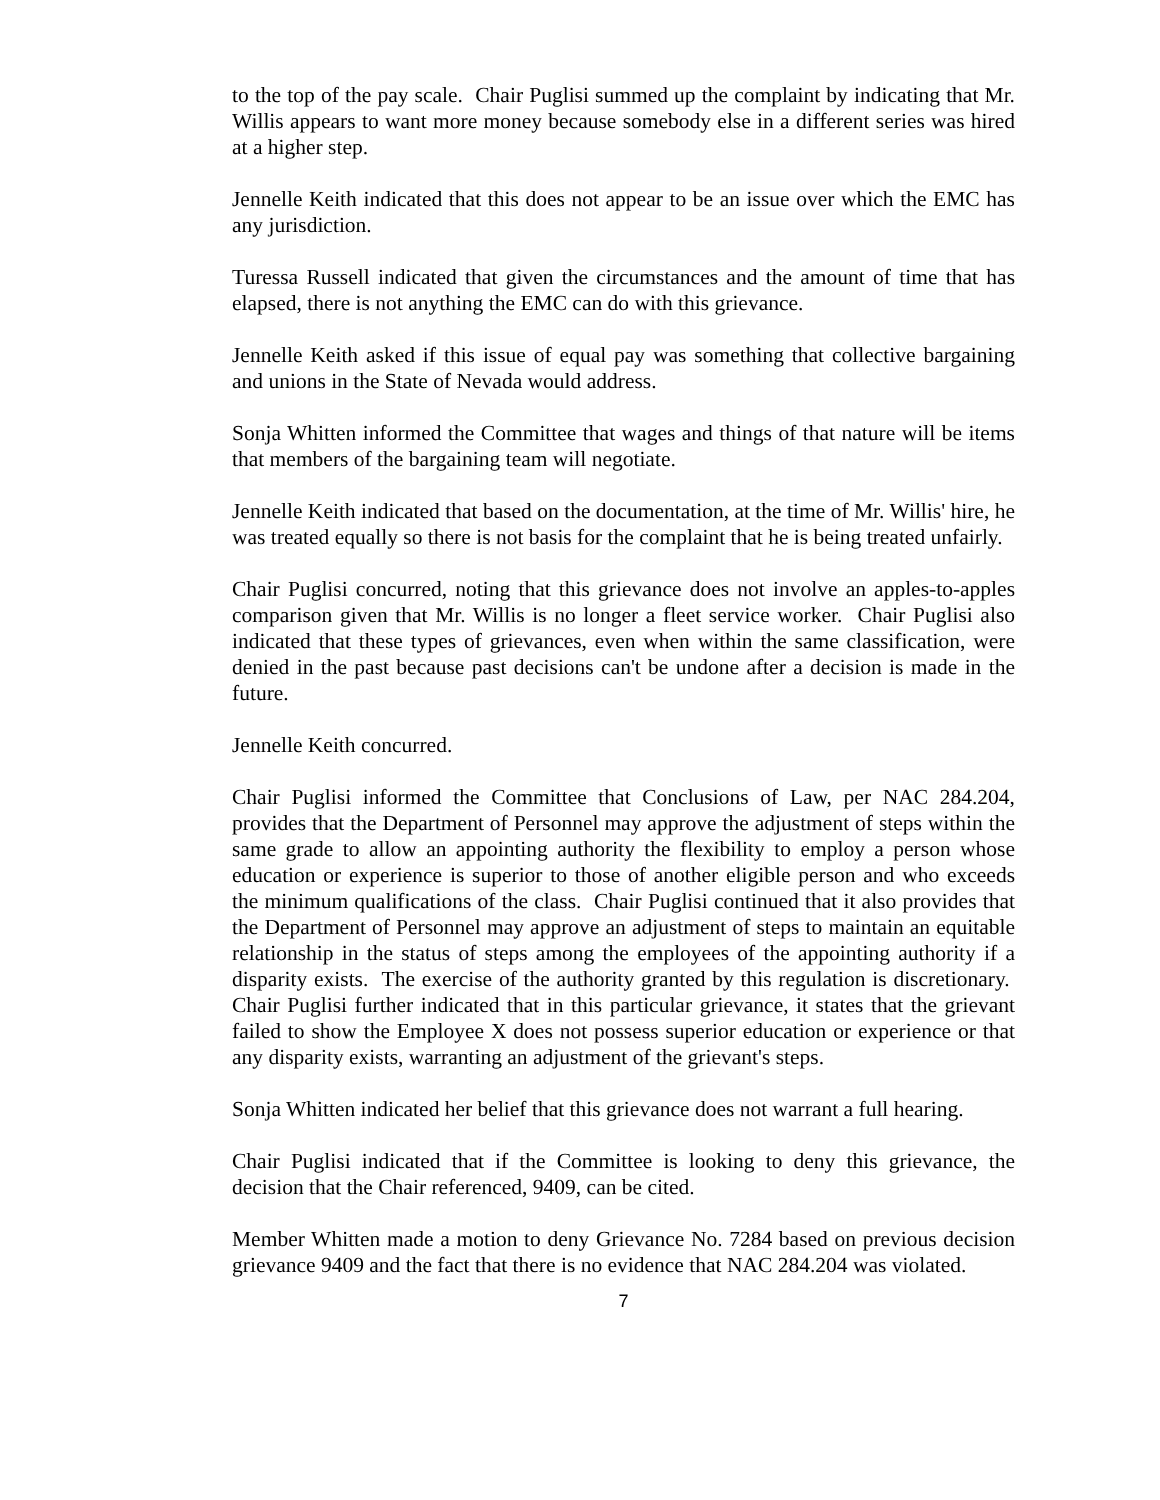to the top of the pay scale. Chair Puglisi summed up the complaint by indicating that Mr. Willis appears to want more money because somebody else in a different series was hired at a higher step.
Jennelle Keith indicated that this does not appear to be an issue over which the EMC has any jurisdiction.
Turessa Russell indicated that given the circumstances and the amount of time that has elapsed, there is not anything the EMC can do with this grievance.
Jennelle Keith asked if this issue of equal pay was something that collective bargaining and unions in the State of Nevada would address.
Sonja Whitten informed the Committee that wages and things of that nature will be items that members of the bargaining team will negotiate.
Jennelle Keith indicated that based on the documentation, at the time of Mr. Willis' hire, he was treated equally so there is not basis for the complaint that he is being treated unfairly.
Chair Puglisi concurred, noting that this grievance does not involve an apples-to-apples comparison given that Mr. Willis is no longer a fleet service worker. Chair Puglisi also indicated that these types of grievances, even when within the same classification, were denied in the past because past decisions can't be undone after a decision is made in the future.
Jennelle Keith concurred.
Chair Puglisi informed the Committee that Conclusions of Law, per NAC 284.204, provides that the Department of Personnel may approve the adjustment of steps within the same grade to allow an appointing authority the flexibility to employ a person whose education or experience is superior to those of another eligible person and who exceeds the minimum qualifications of the class. Chair Puglisi continued that it also provides that the Department of Personnel may approve an adjustment of steps to maintain an equitable relationship in the status of steps among the employees of the appointing authority if a disparity exists. The exercise of the authority granted by this regulation is discretionary. Chair Puglisi further indicated that in this particular grievance, it states that the grievant failed to show the Employee X does not possess superior education or experience or that any disparity exists, warranting an adjustment of the grievant's steps.
Sonja Whitten indicated her belief that this grievance does not warrant a full hearing.
Chair Puglisi indicated that if the Committee is looking to deny this grievance, the decision that the Chair referenced, 9409, can be cited.
Member Whitten made a motion to deny Grievance No. 7284 based on previous decision grievance 9409 and the fact that there is no evidence that NAC 284.204 was violated.
7